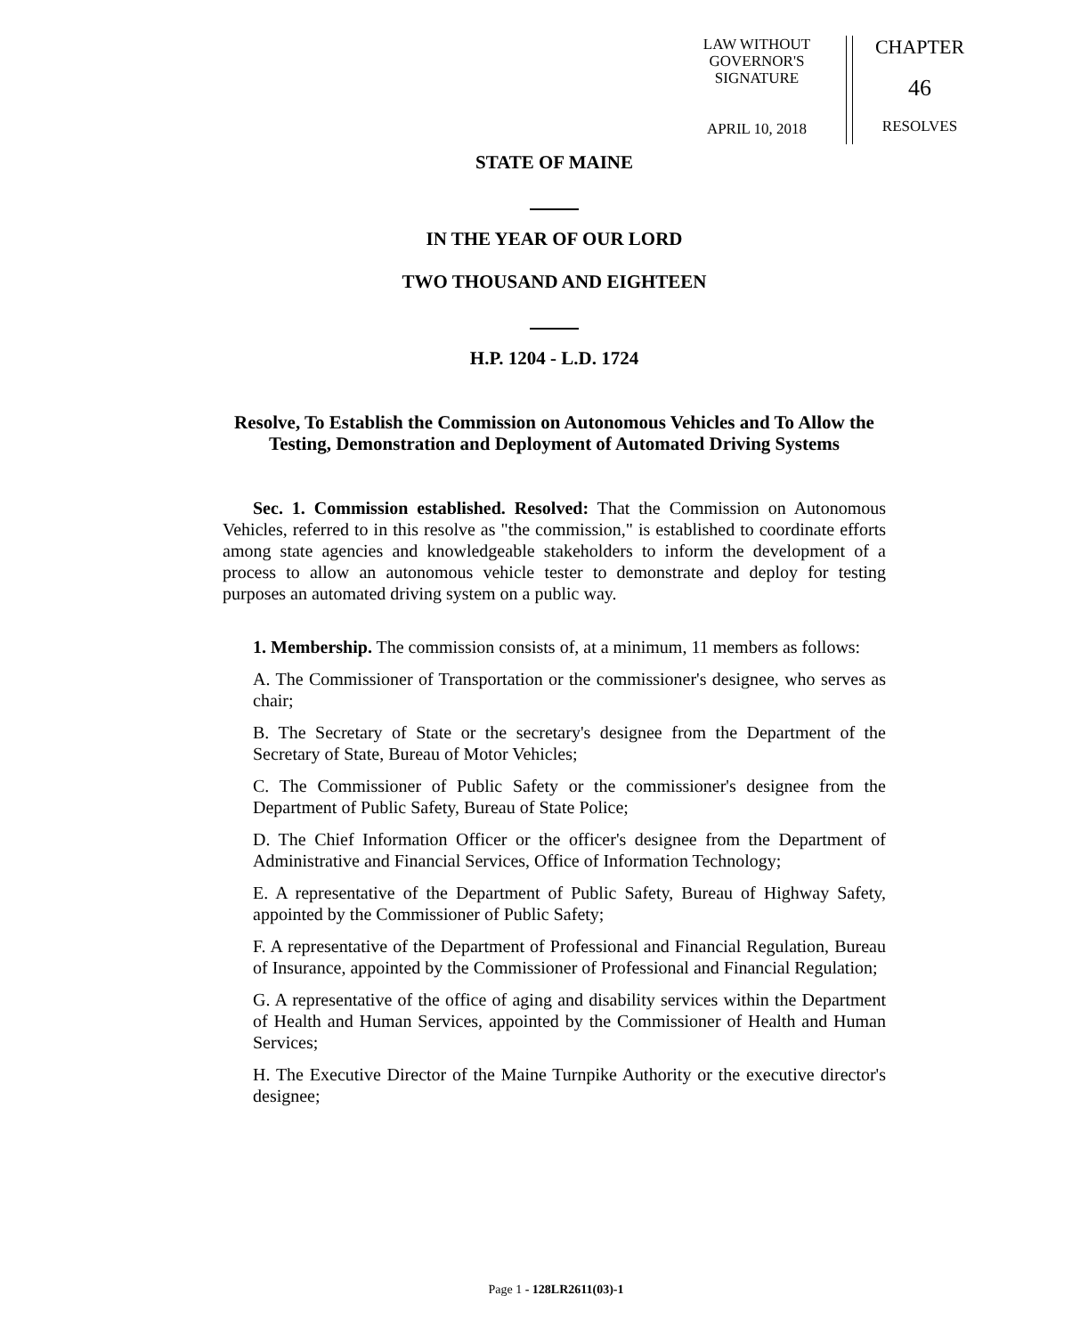LAW WITHOUT
GOVERNOR'S
SIGNATURE
APRIL 10, 2018
CHAPTER
46
RESOLVES
STATE OF MAINE
IN THE YEAR OF OUR LORD
TWO THOUSAND AND EIGHTEEN
H.P. 1204 - L.D. 1724
Resolve, To Establish the Commission on Autonomous Vehicles and To Allow the Testing, Demonstration and Deployment of Automated Driving Systems
Sec. 1. Commission established. Resolved: That the Commission on Autonomous Vehicles, referred to in this resolve as "the commission," is established to coordinate efforts among state agencies and knowledgeable stakeholders to inform the development of a process to allow an autonomous vehicle tester to demonstrate and deploy for testing purposes an automated driving system on a public way.
1. Membership. The commission consists of, at a minimum, 11 members as follows:
A. The Commissioner of Transportation or the commissioner's designee, who serves as chair;
B. The Secretary of State or the secretary's designee from the Department of the Secretary of State, Bureau of Motor Vehicles;
C. The Commissioner of Public Safety or the commissioner's designee from the Department of Public Safety, Bureau of State Police;
D. The Chief Information Officer or the officer's designee from the Department of Administrative and Financial Services, Office of Information Technology;
E. A representative of the Department of Public Safety, Bureau of Highway Safety, appointed by the Commissioner of Public Safety;
F. A representative of the Department of Professional and Financial Regulation, Bureau of Insurance, appointed by the Commissioner of Professional and Financial Regulation;
G. A representative of the office of aging and disability services within the Department of Health and Human Services, appointed by the Commissioner of Health and Human Services;
H. The Executive Director of the Maine Turnpike Authority or the executive director's designee;
Page 1 - 128LR2611(03)-1